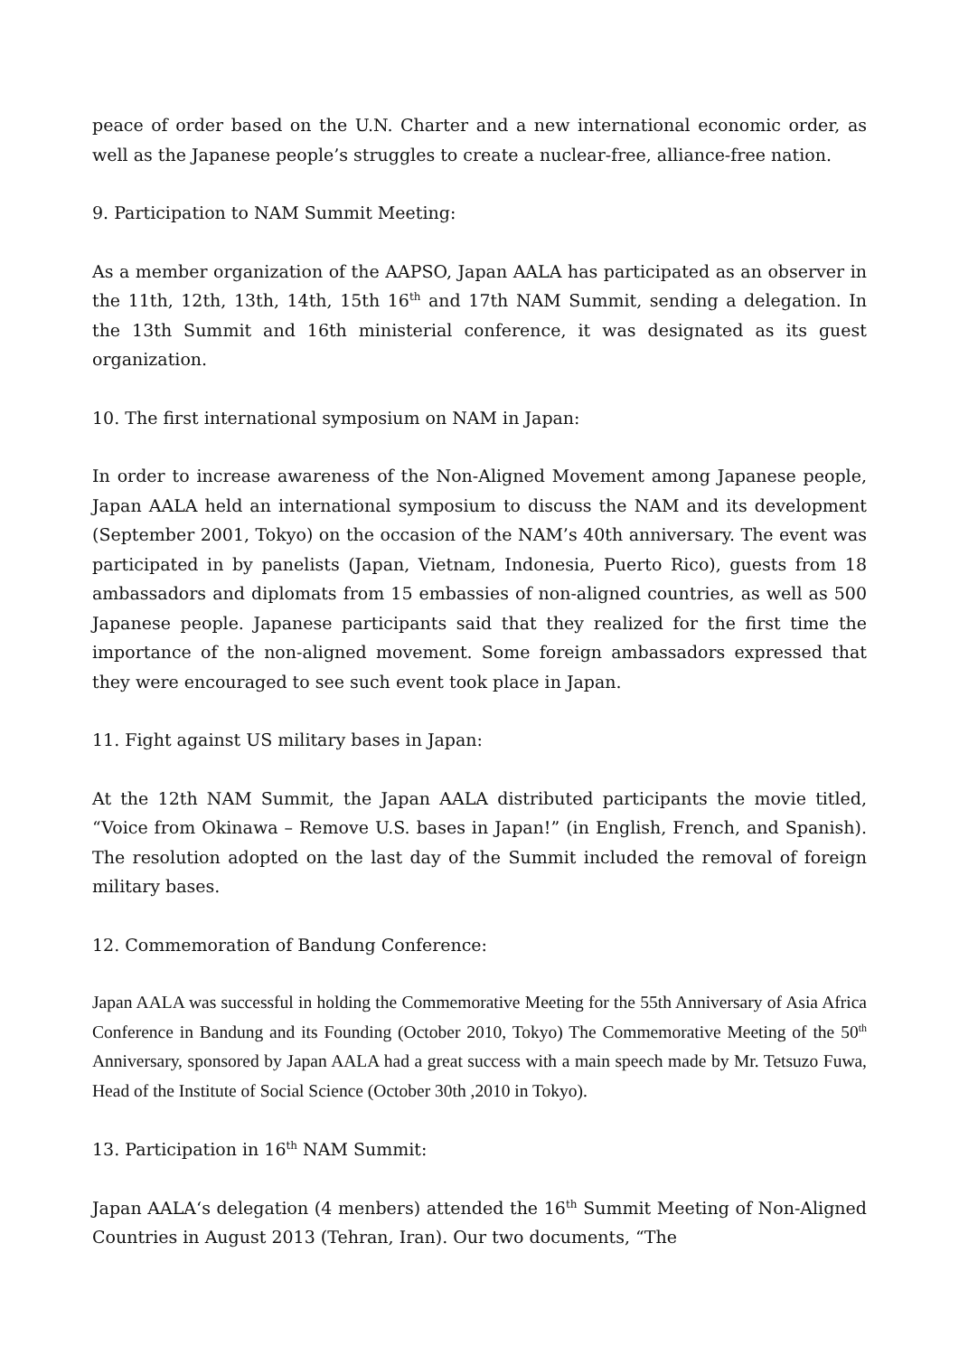peace of order based on the U.N. Charter and a new international economic order, as well as the Japanese people’s struggles to create a nuclear-free, alliance-free nation.
9. Participation to NAM Summit Meeting:
As a member organization of the AAPSO, Japan AALA has participated as an observer in the 11th, 12th, 13th, 14th, 15th 16<sup>th</sup> and 17th NAM Summit, sending a delegation. In the 13th Summit and 16th ministerial conference, it was designated as its guest organization.
10. The first international symposium on NAM in Japan:
In order to increase awareness of the Non-Aligned Movement among Japanese people, Japan AALA held an international symposium to discuss the NAM and its development (September 2001, Tokyo) on the occasion of the NAM’s 40th anniversary. The event was participated in by panelists (Japan, Vietnam, Indonesia, Puerto Rico), guests from 18 ambassadors and diplomats from 15 embassies of non-aligned countries, as well as 500 Japanese people. Japanese participants said that they realized for the first time the importance of the non-aligned movement. Some foreign ambassadors expressed that they were encouraged to see such event took place in Japan.
11. Fight against US military bases in Japan:
At the 12th NAM Summit, the Japan AALA distributed participants the movie titled, “Voice from Okinawa – Remove U.S. bases in Japan!” (in English, French, and Spanish). The resolution adopted on the last day of the Summit included the removal of foreign military bases.
12. Commemoration of Bandung Conference:
Japan AALA was successful in holding the Commemorative Meeting for the 55th Anniversary of Asia Africa Conference in Bandung and its Founding (October 2010, Tokyo) The Commemorative Meeting of the 50<sup>th</sup> Anniversary, sponsored by Japan AALA had a great success with a main speech made by Mr. Tetsuzo Fuwa, Head of the Institute of Social Science (October 30th ,2010 in Tokyo).
13. Participation in 16<sup>th</sup> NAM Summit:
Japan AALA‘s delegation (4 menbers) attended the 16<sup>th</sup> Summit Meeting of Non-Aligned Countries in August 2013 (Tehran, Iran). Our two documents, “The